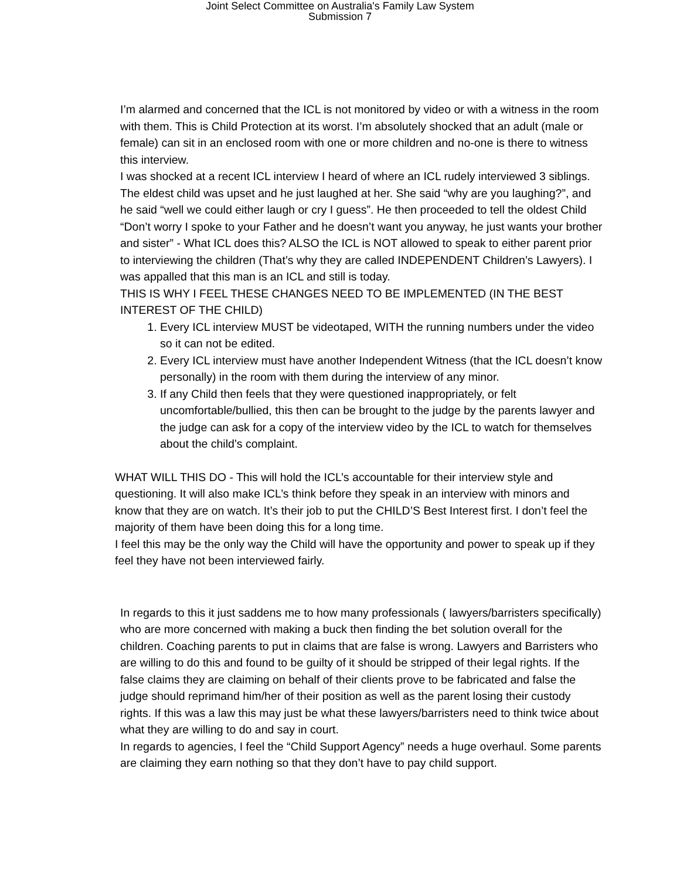Joint Select Committee on Australia's Family Law System
Submission 7
I’m alarmed and concerned that the ICL is not monitored by video or with a witness in the room with them. This is Child Protection at its worst. I’m absolutely shocked that an adult (male or female) can sit in an enclosed room with one or more children and no-one is there to witness this interview.
I was shocked at a recent ICL interview I heard of where an ICL rudely interviewed 3 siblings. The eldest child was upset and he just laughed at her. She said “why are you laughing?”, and he said “well we could either laugh or cry I guess”. He then proceeded to tell the oldest Child “Don’t worry I spoke to your Father and he doesn’t want you anyway, he just wants your brother and sister” - What ICL does this? ALSO the ICL is NOT allowed to speak to either parent prior to interviewing the children (That’s why they are called INDEPENDENT Children’s Lawyers). I was appalled that this man is an ICL and still is today.
THIS IS WHY I FEEL THESE CHANGES NEED TO BE IMPLEMENTED (IN THE BEST INTEREST OF THE CHILD)
1. Every ICL interview MUST be videotaped, WITH the running numbers under the video so it can not be edited.
2. Every ICL interview must have another Independent Witness (that the ICL doesn’t know personally) in the room with them during the interview of any minor.
3. If any Child then feels that they were questioned inappropriately, or felt uncomfortable/bullied, this then can be brought to the judge by the parents lawyer and the judge can ask for a copy of the interview video by the ICL to watch for themselves about the child’s complaint.
WHAT WILL THIS DO - This will hold the ICL’s accountable for their interview style and questioning. It will also make ICL’s think before they speak in an interview with minors and know that they are on watch. It’s their job to put the CHILD’S Best Interest first. I don’t feel the majority of them have been doing this for a long time.
I feel this may be the only way the Child will have the opportunity and power to speak up if they feel they have not been interviewed fairly.
In regards to this it just saddens me to how many professionals ( lawyers/barristers specifically) who are more concerned with making a buck then finding the bet solution overall for the children. Coaching parents to put in claims that are false is wrong. Lawyers and Barristers who are willing to do this and found to be guilty of it should be stripped of their legal rights. If the false claims they are claiming on behalf of their clients prove to be fabricated and false the judge should reprimand him/her of their position as well as the parent losing their custody rights. If this was a law this may just be what these lawyers/barristers need to think twice about what they are willing to do and say in court.
In regards to agencies, I feel the “Child Support Agency” needs a huge overhaul. Some parents are claiming they earn nothing so that they don’t have to pay child support.